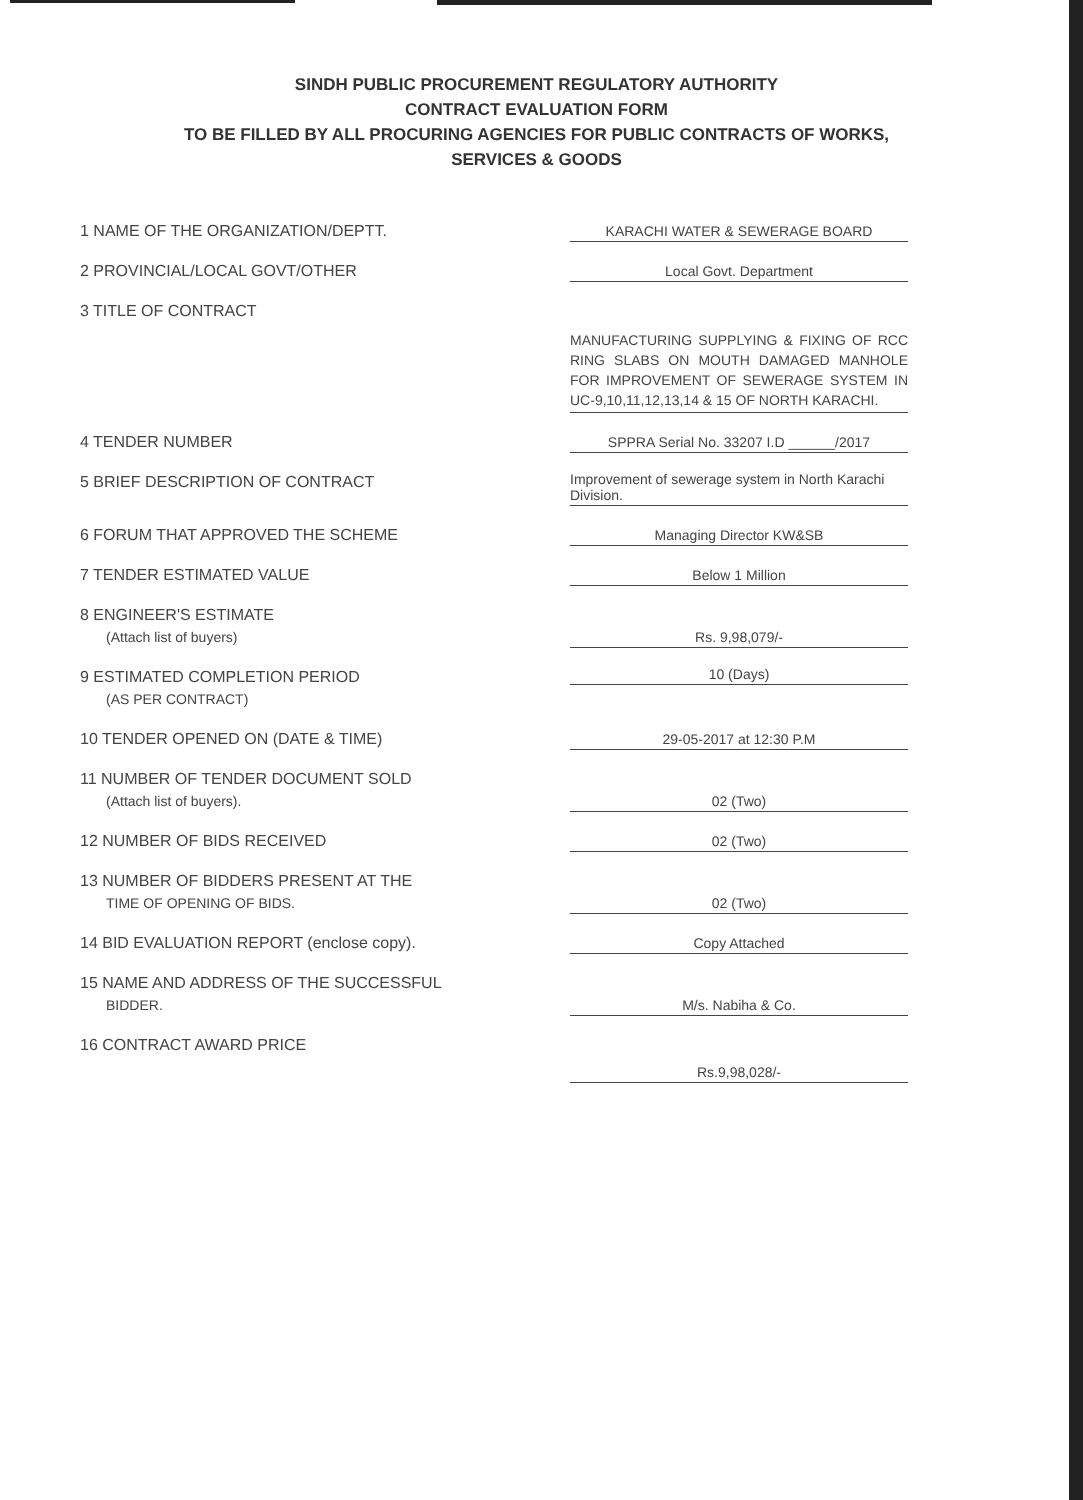SINDH PUBLIC PROCUREMENT REGULATORY AUTHORITY
CONTRACT EVALUATION FORM
TO BE FILLED BY ALL PROCURING AGENCIES FOR PUBLIC CONTRACTS OF WORKS,
SERVICES & GOODS
1 NAME OF THE ORGANIZATION/DEPTT.
KARACHI WATER & SEWERAGE BOARD
2 PROVINCIAL/LOCAL GOVT/OTHER
Local Govt. Department
3 TITLE OF CONTRACT
MANUFACTURING SUPPLYING & FIXING OF RCC RING SLABS ON MOUTH DAMAGED MANHOLE FOR IMPROVEMENT OF SEWERAGE SYSTEM IN UC-9,10,11,12,13,14 & 15 OF NORTH KARACHI.
4 TENDER NUMBER
SPPRA Serial No. 33207 I.D ______/2017
5 BRIEF DESCRIPTION OF CONTRACT
Improvement of sewerage system in North Karachi Division.
6 FORUM THAT APPROVED THE SCHEME
Managing Director KW&SB
7 TENDER ESTIMATED VALUE
Below 1 Million
8 ENGINEER'S ESTIMATE
(Attach list of buyers)
Rs. 9,98,079/-
9 ESTIMATED COMPLETION PERIOD
(AS PER CONTRACT)
10 (Days)
10 TENDER OPENED ON (DATE & TIME)
29-05-2017 at 12:30 P.M
11 NUMBER OF TENDER DOCUMENT SOLD
(Attach list of buyers).
02 (Two)
12 NUMBER OF BIDS RECEIVED
02 (Two)
13 NUMBER OF BIDDERS PRESENT AT THE
TIME OF OPENING OF BIDS.
02 (Two)
14 BID EVALUATION REPORT (enclose copy).
Copy Attached
15 NAME AND ADDRESS OF THE SUCCESSFUL
BIDDER.
M/s. Nabiha & Co.
16 CONTRACT AWARD PRICE
Rs.9,98,028/-